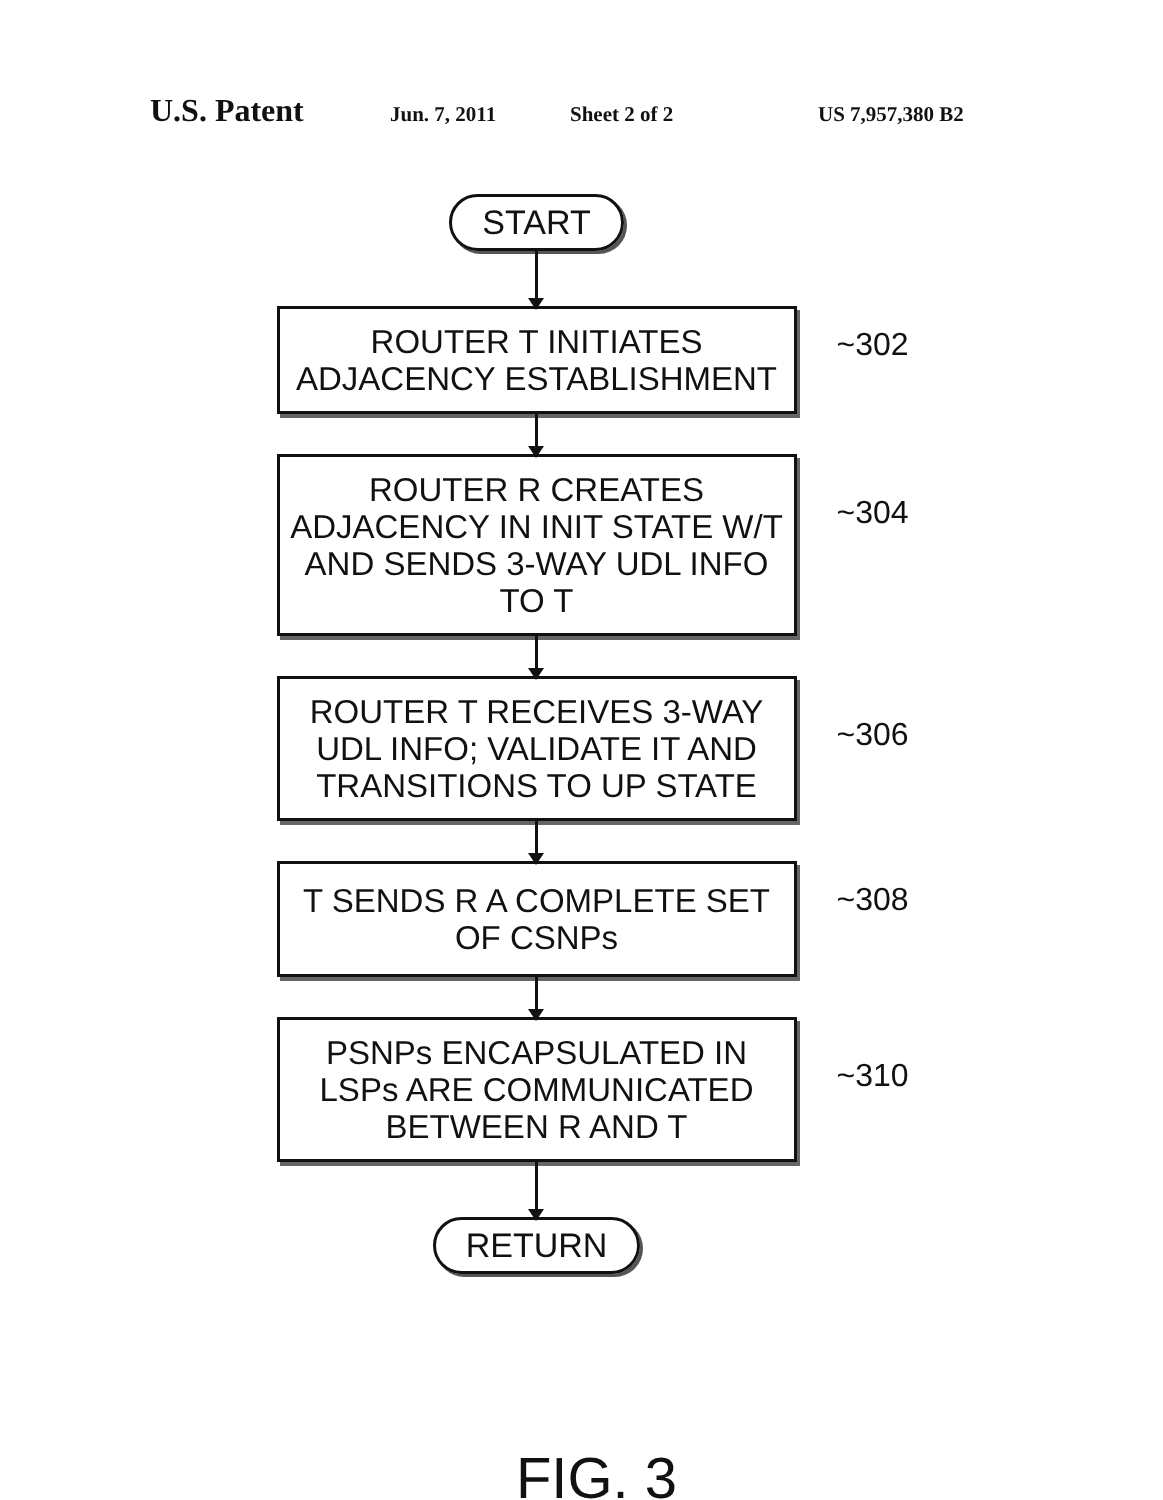U.S. Patent Jun. 7, 2011 Sheet 2 of 2 US 7,957,380 B2
START
ROUTER T INITIATES ADJACENCY ESTABLISHMENT
~302
ROUTER R CREATES ADJACENCY IN INIT STATE W/T AND SENDS 3-WAY UDL INFO TO T
~304
ROUTER T RECEIVES 3-WAY UDL INFO; VALIDATE IT AND TRANSITIONS TO UP STATE
~306
T SENDS R A COMPLETE SET OF CSNPs
~308
PSNPs ENCAPSULATED IN LSPs ARE COMMUNICATED BETWEEN R AND T
~310
RETURN
FIG. 3